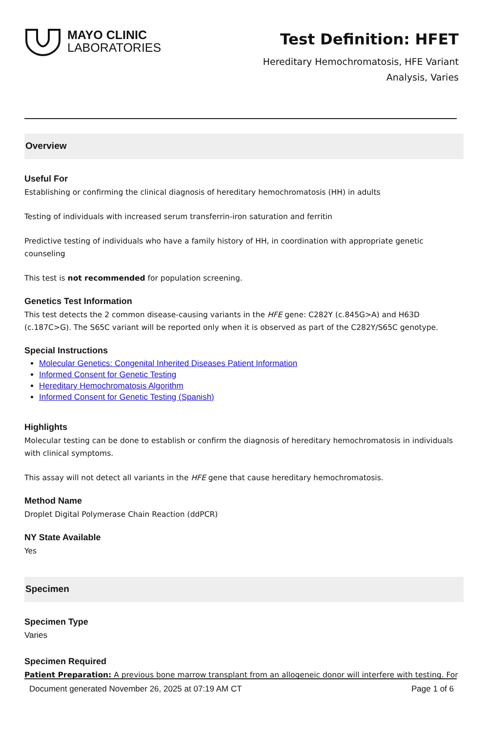MAYO CLINIC
LABORATORIES
Test Definition: HFET
Hereditary Hemochromatosis, HFE Variant
Analysis, Varies
Overview
Useful For
Establishing or confirming the clinical diagnosis of hereditary hemochromatosis (HH) in adults
Testing of individuals with increased serum transferrin-iron saturation and ferritin
Predictive testing of individuals who have a family history of HH, in coordination with appropriate genetic counseling
This test is not recommended for population screening.
Genetics Test Information
This test detects the 2 common disease-causing variants in the HFE gene: C282Y (c.845G>A) and H63D (c.187C>G). The S65C variant will be reported only when it is observed as part of the C282Y/S65C genotype.
Special Instructions
Molecular Genetics: Congenital Inherited Diseases Patient Information
Informed Consent for Genetic Testing
Hereditary Hemochromatosis Algorithm
Informed Consent for Genetic Testing (Spanish)
Highlights
Molecular testing can be done to establish or confirm the diagnosis of hereditary hemochromatosis in individuals with clinical symptoms.
This assay will not detect all variants in the HFE gene that cause hereditary hemochromatosis.
Method Name
Droplet Digital Polymerase Chain Reaction (ddPCR)
NY State Available
Yes
Specimen
Specimen Type
Varies
Specimen Required
Patient Preparation: A previous bone marrow transplant from an allogeneic donor will interfere with testing. For
Document generated November 26, 2025 at 07:19 AM CT Page 1 of 6